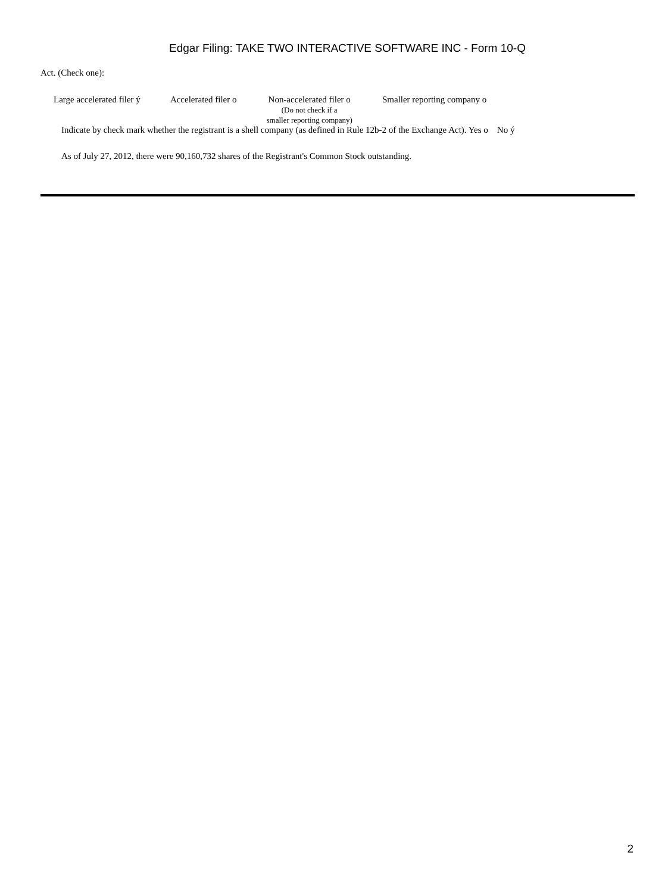Edgar Filing: TAKE TWO INTERACTIVE SOFTWARE INC - Form 10-Q
Act. (Check one):
| Large accelerated filer ý | Accelerated filer o | Non-accelerated filer o (Do not check if a smaller reporting company) | Smaller reporting company o |
Indicate by check mark whether the registrant is a shell company (as defined in Rule 12b-2 of the Exchange Act). Yes o No ý
As of July 27, 2012, there were 90,160,732 shares of the Registrant's Common Stock outstanding.
2